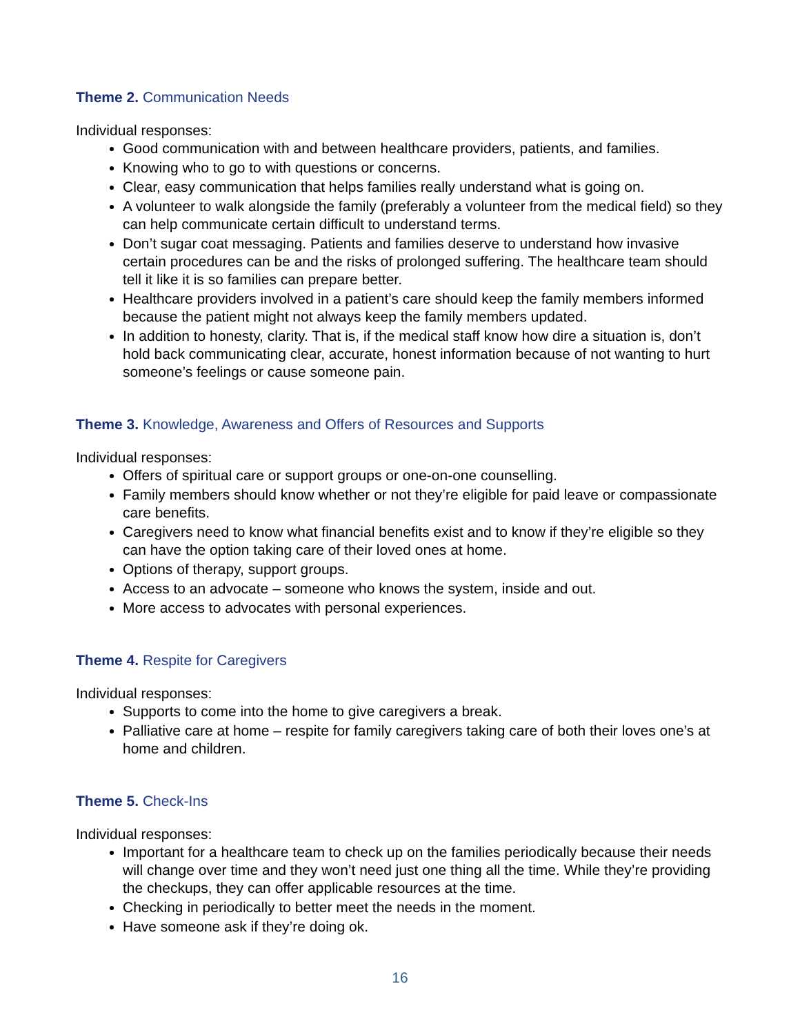Theme 2. Communication Needs
Individual responses:
Good communication with and between healthcare providers, patients, and families.
Knowing who to go to with questions or concerns.
Clear, easy communication that helps families really understand what is going on.
A volunteer to walk alongside the family (preferably a volunteer from the medical field) so they can help communicate certain difficult to understand terms.
Don’t sugar coat messaging. Patients and families deserve to understand how invasive certain procedures can be and the risks of prolonged suffering. The healthcare team should tell it like it is so families can prepare better.
Healthcare providers involved in a patient’s care should keep the family members informed because the patient might not always keep the family members updated.
In addition to honesty, clarity. That is, if the medical staff know how dire a situation is, don’t hold back communicating clear, accurate, honest information because of not wanting to hurt someone’s feelings or cause someone pain.
Theme 3. Knowledge, Awareness and Offers of Resources and Supports
Individual responses:
Offers of spiritual care or support groups or one-on-one counselling.
Family members should know whether or not they’re eligible for paid leave or compassionate care benefits.
Caregivers need to know what financial benefits exist and to know if they’re eligible so they can have the option taking care of their loved ones at home.
Options of therapy, support groups.
Access to an advocate – someone who knows the system, inside and out.
More access to advocates with personal experiences.
Theme 4. Respite for Caregivers
Individual responses:
Supports to come into the home to give caregivers a break.
Palliative care at home – respite for family caregivers taking care of both their loves one’s at home and children.
Theme 5. Check-Ins
Individual responses:
Important for a healthcare team to check up on the families periodically because their needs will change over time and they won’t need just one thing all the time. While they’re providing the checkups, they can offer applicable resources at the time.
Checking in periodically to better meet the needs in the moment.
Have someone ask if they’re doing ok.
16